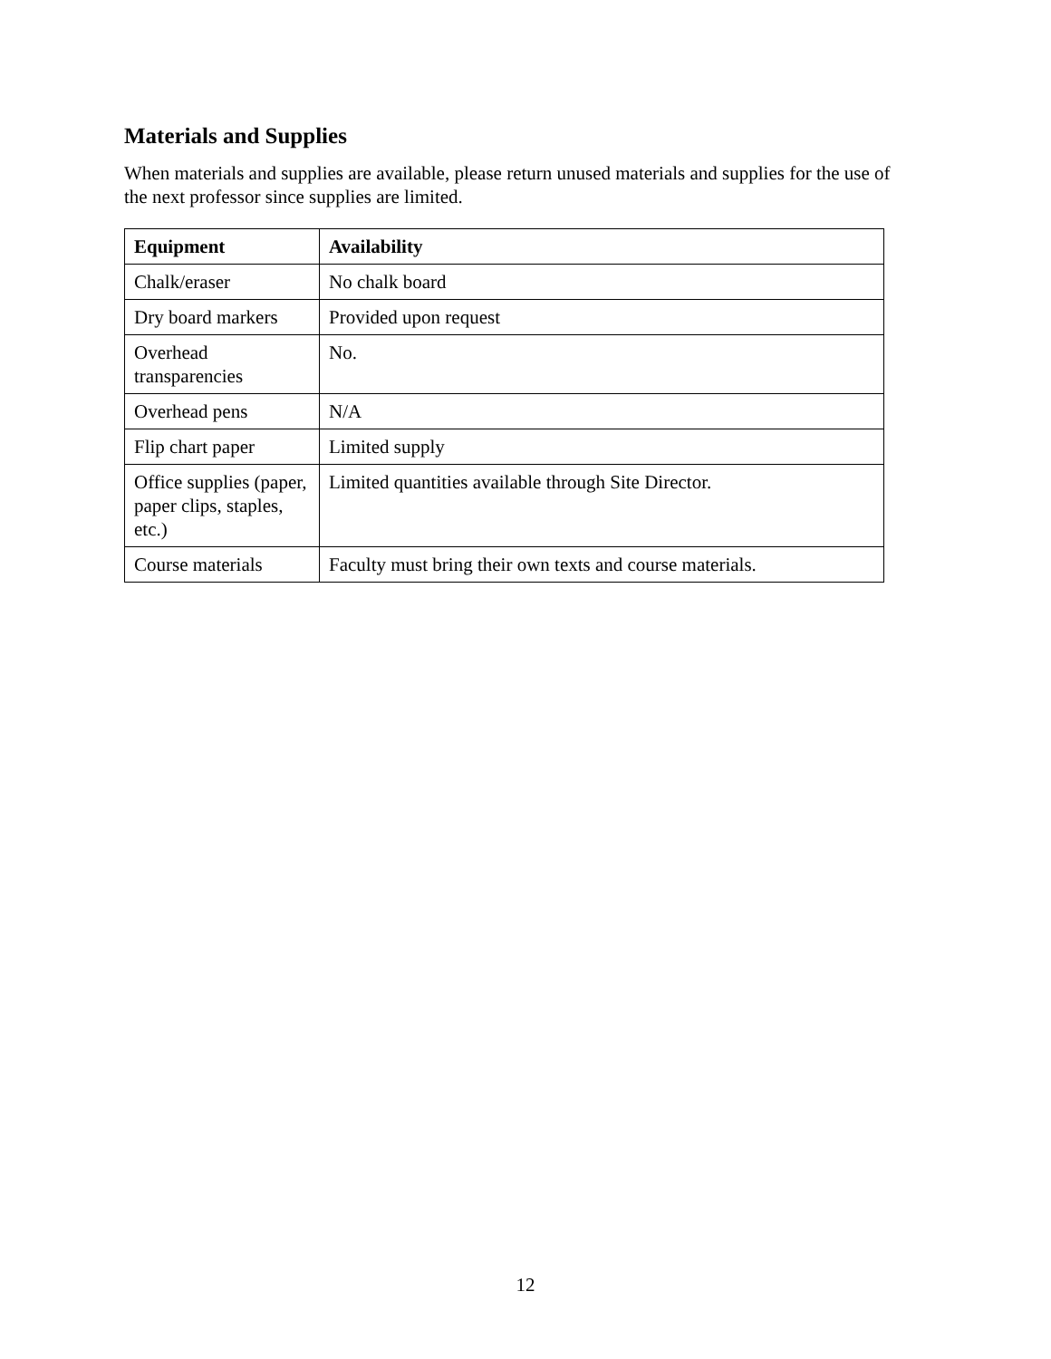Materials and Supplies
When materials and supplies are available, please return unused materials and supplies for the use of the next professor since supplies are limited.
| Equipment | Availability |
| --- | --- |
| Chalk/eraser | No chalk board |
| Dry board markers | Provided upon request |
| Overhead transparencies | No. |
| Overhead pens | N/A |
| Flip chart paper | Limited supply |
| Office supplies (paper, paper clips, staples, etc.) | Limited quantities available through Site Director. |
| Course materials | Faculty must bring their own texts and course materials. |
12